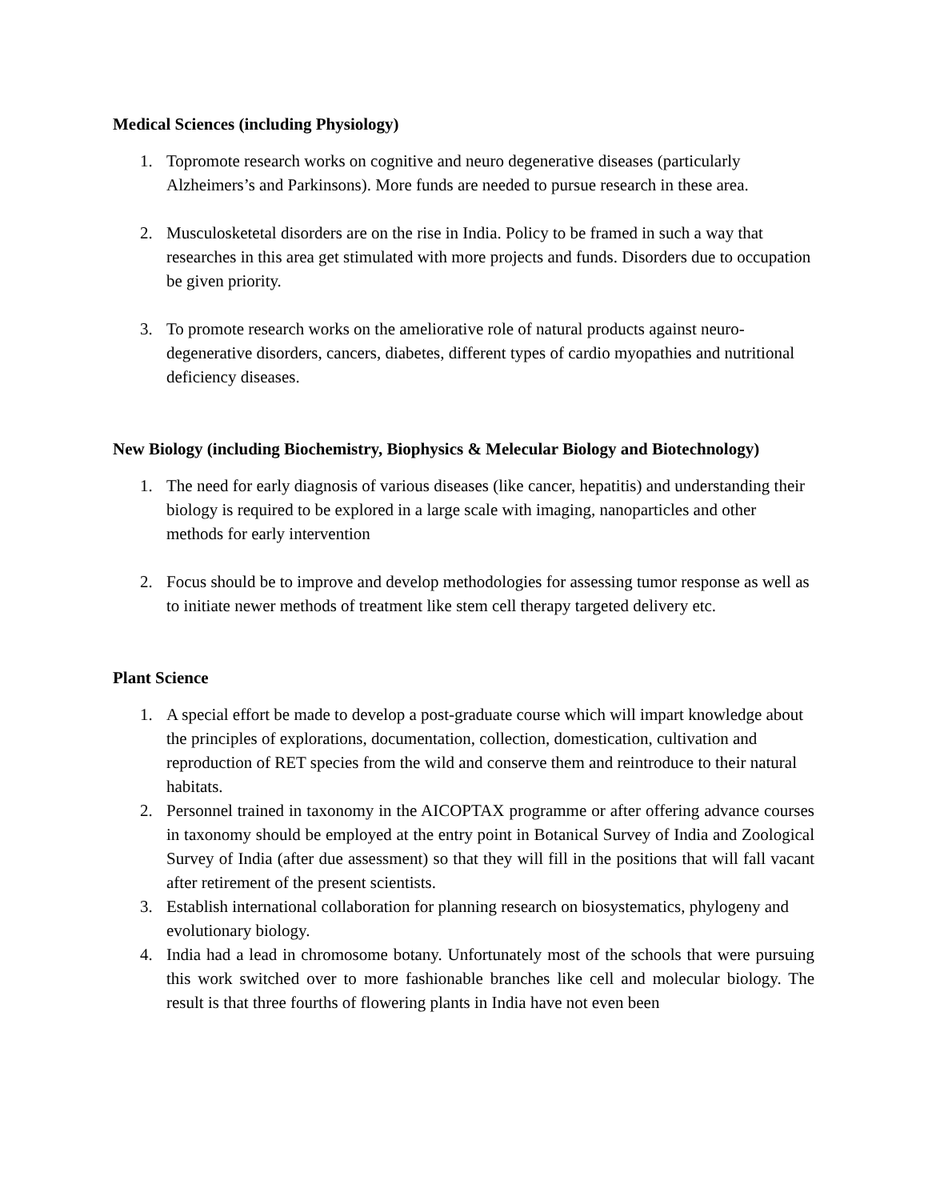Medical Sciences (including Physiology)
1. Topromote research works on cognitive and neuro degenerative diseases (particularly Alzheimers’s and Parkinsons). More funds are needed to pursue research in these area.
2. Musculosketetal disorders are on the rise in India. Policy to be framed in such a way that researches in this area get stimulated with more projects and funds. Disorders due to occupation be given priority.
3. To promote research works on the ameliorative role of natural products against neuro-degenerative disorders, cancers, diabetes, different types of cardio myopathies and nutritional deficiency diseases.
New Biology (including Biochemistry, Biophysics & Melecular Biology and Biotechnology)
1. The need for early diagnosis of various diseases (like cancer, hepatitis) and understanding their biology is required to be explored in a large scale with imaging, nanoparticles and other methods for early intervention
2. Focus should be to improve and develop methodologies for assessing tumor response as well as to initiate newer methods of treatment like stem cell therapy targeted delivery etc.
Plant Science
1. A special effort be made to develop a post-graduate course which will impart knowledge about the principles of explorations, documentation, collection, domestication, cultivation and reproduction of RET species from the wild and conserve them and reintroduce to their natural habitats.
2. Personnel trained in taxonomy in the AICOPTAX programme or after offering advance courses in taxonomy should be employed at the entry point in Botanical Survey of India and Zoological Survey of India (after due assessment) so that they will fill in the positions that will fall vacant after retirement of the present scientists.
3. Establish international collaboration for planning research on biosystematics, phylogeny and evolutionary biology.
4. India had a lead in chromosome botany. Unfortunately most of the schools that were pursuing this work switched over to more fashionable branches like cell and molecular biology. The result is that three fourths of flowering plants in India have not even been